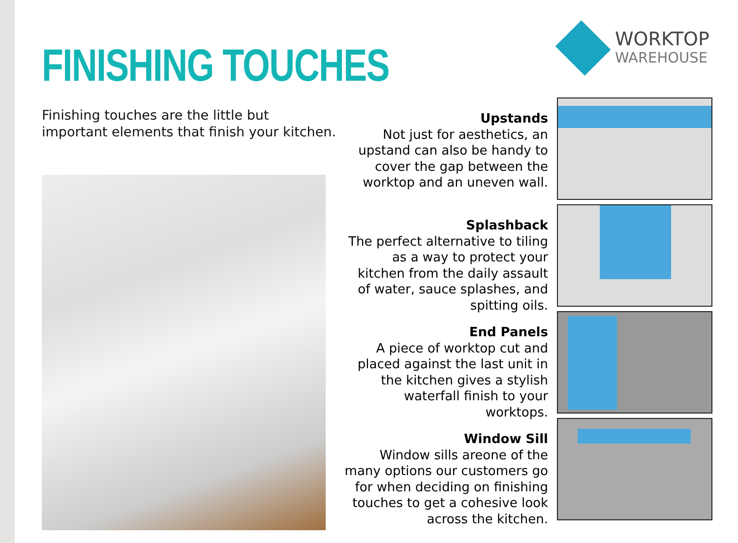FINISHING TOUCHES
Finishing touches are the little but important elements that finish your kitchen.
WORKTOP
WAREHOUSE
Upstands
Not just for aesthetics, an upstand can also be handy to cover the gap between the worktop and an uneven wall.
Splashback
The perfect alternative to tiling as a way to protect your kitchen from the daily assault of water, sauce splashes, and spitting oils.
End Panels
A piece of worktop cut and placed against the last unit in the kitchen gives a stylish waterfall finish to your worktops.
Window Sill
Window sills areone of the many options our customers go for when deciding on finishing touches to get a cohesive look across the kitchen.